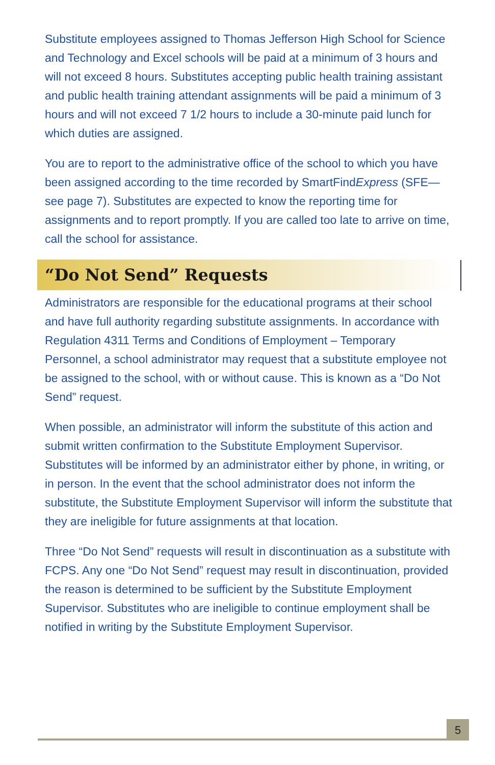Substitute employees assigned to Thomas Jefferson High School for Science and Technology and Excel schools will be paid at a minimum of 3 hours and will not exceed 8 hours. Substitutes accepting public health training assistant and public health training attendant assignments will be paid a minimum of 3 hours and will not exceed 7 1/2 hours to include a 30-minute paid lunch for which duties are assigned.
You are to report to the administrative office of the school to which you have been assigned according to the time recorded by SmartFindExpress (SFE—see page 7). Substitutes are expected to know the reporting time for assignments and to report promptly. If you are called too late to arrive on time, call the school for assistance.
“Do Not Send” Requests
Administrators are responsible for the educational programs at their school and have full authority regarding substitute assignments. In accordance with Regulation 4311 Terms and Conditions of Employment – Temporary Personnel, a school administrator may request that a substitute employee not be assigned to the school, with or without cause. This is known as a “Do Not Send” request.
When possible, an administrator will inform the substitute of this action and submit written confirmation to the Substitute Employment Supervisor. Substitutes will be informed by an administrator either by phone, in writing, or in person. In the event that the school administrator does not inform the substitute, the Substitute Employment Supervisor will inform the substitute that they are ineligible for future assignments at that location.
Three “Do Not Send” requests will result in discontinuation as a substitute with FCPS. Any one “Do Not Send” request may result in discontinuation, provided the reason is determined to be sufficient by the Substitute Employment Supervisor. Substitutes who are ineligible to continue employment shall be notified in writing by the Substitute Employment Supervisor.
5